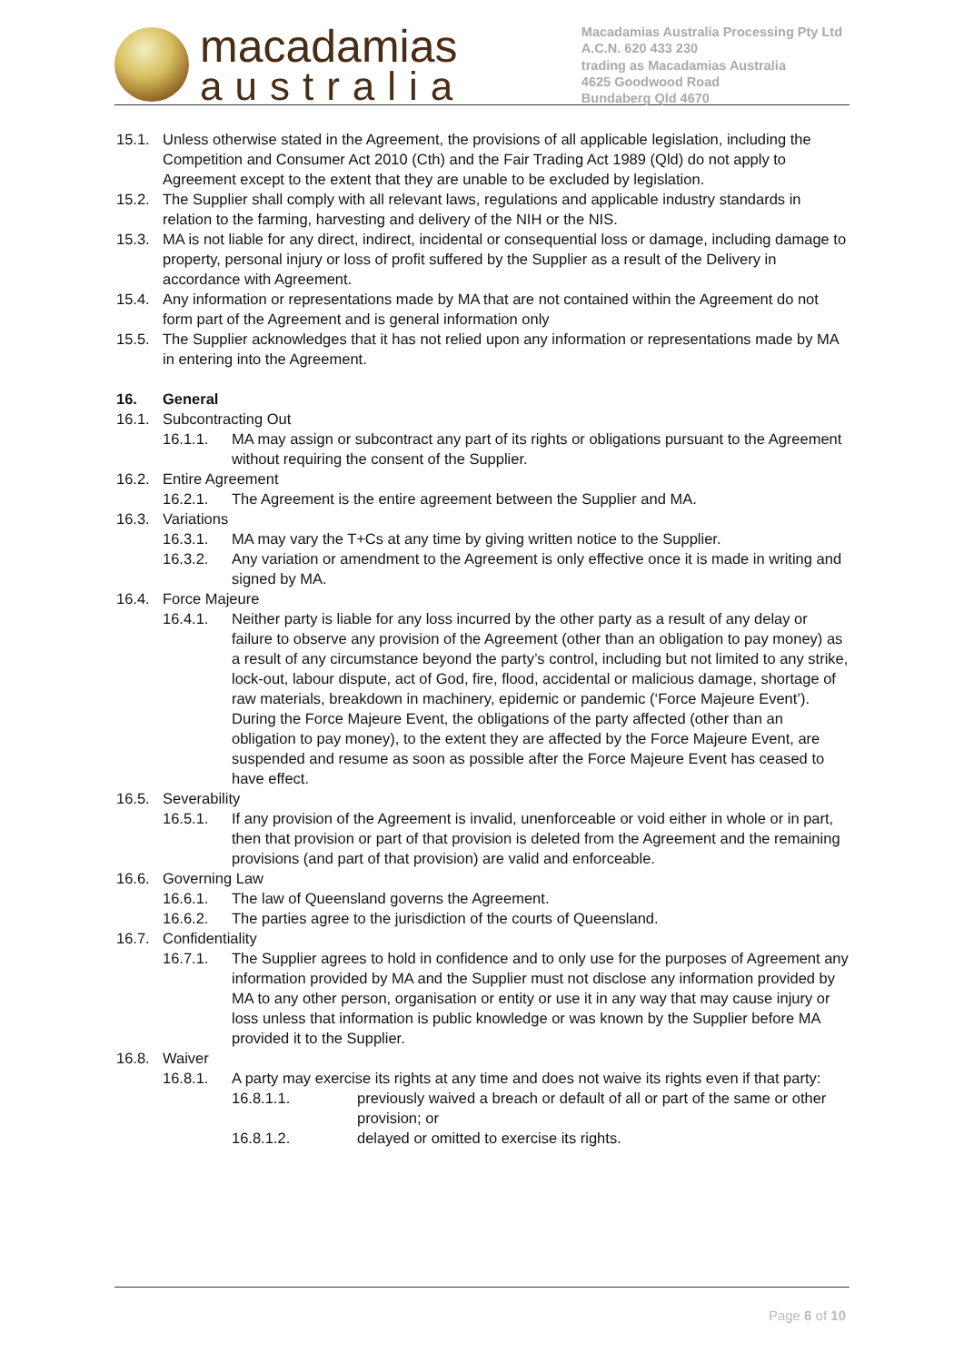macadamias
australia
Macadamias Australia Processing Pty Ltd
A.C.N. 620 433 230
trading as Macadamias Australia
4625 Goodwood Road
Bundaberg Qld 4670
15.1. Unless otherwise stated in the Agreement, the provisions of all applicable legislation, including the Competition and Consumer Act 2010 (Cth) and the Fair Trading Act 1989 (Qld) do not apply to Agreement except to the extent that they are unable to be excluded by legislation.
15.2. The Supplier shall comply with all relevant laws, regulations and applicable industry standards in relation to the farming, harvesting and delivery of the NIH or the NIS.
15.3. MA is not liable for any direct, indirect, incidental or consequential loss or damage, including damage to property, personal injury or loss of profit suffered by the Supplier as a result of the Delivery in accordance with Agreement.
15.4. Any information or representations made by MA that are not contained within the Agreement do not form part of the Agreement and is general information only
15.5. The Supplier acknowledges that it has not relied upon any information or representations made by MA in entering into the Agreement.
16. General
16.1. Subcontracting Out
16.1.1. MA may assign or subcontract any part of its rights or obligations pursuant to the Agreement without requiring the consent of the Supplier.
16.2. Entire Agreement
16.2.1. The Agreement is the entire agreement between the Supplier and MA.
16.3. Variations
16.3.1. MA may vary the T+Cs at any time by giving written notice to the Supplier.
16.3.2. Any variation or amendment to the Agreement is only effective once it is made in writing and signed by MA.
16.4. Force Majeure
16.4.1. Neither party is liable for any loss incurred by the other party as a result of any delay or failure to observe any provision of the Agreement (other than an obligation to pay money) as a result of any circumstance beyond the party’s control, including but not limited to any strike, lock-out, labour dispute, act of God, fire, flood, accidental or malicious damage, shortage of raw materials, breakdown in machinery, epidemic or pandemic (‘Force Majeure Event’). During the Force Majeure Event, the obligations of the party affected (other than an obligation to pay money), to the extent they are affected by the Force Majeure Event, are suspended and resume as soon as possible after the Force Majeure Event has ceased to have effect.
16.5. Severability
16.5.1. If any provision of the Agreement is invalid, unenforceable or void either in whole or in part, then that provision or part of that provision is deleted from the Agreement and the remaining provisions (and part of that provision) are valid and enforceable.
16.6. Governing Law
16.6.1. The law of Queensland governs the Agreement.
16.6.2. The parties agree to the jurisdiction of the courts of Queensland.
16.7. Confidentiality
16.7.1. The Supplier agrees to hold in confidence and to only use for the purposes of Agreement any information provided by MA and the Supplier must not disclose any information provided by MA to any other person, organisation or entity or use it in any way that may cause injury or loss unless that information is public knowledge or was known by the Supplier before MA provided it to the Supplier.
16.8. Waiver
16.8.1. A party may exercise its rights at any time and does not waive its rights even if that party:
16.8.1.1. previously waived a breach or default of all or part of the same or other provision; or
16.8.1.2. delayed or omitted to exercise its rights.
Page 6 of 10